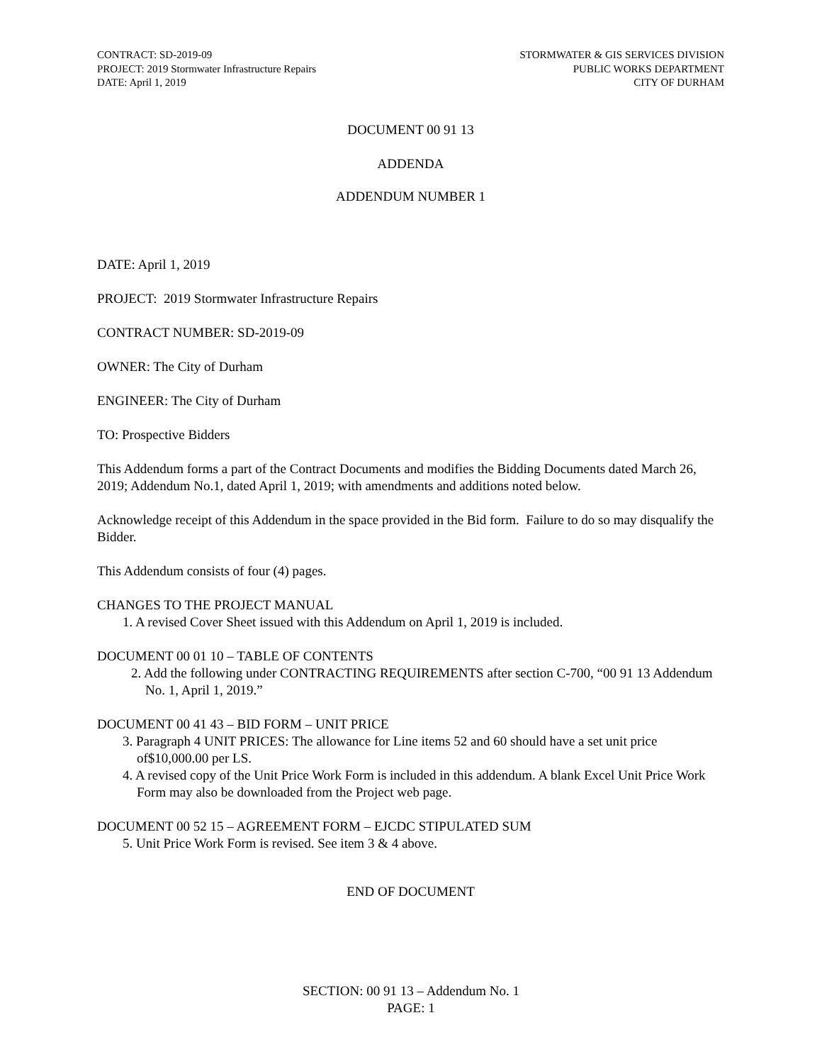CONTRACT: SD-2019-09
PROJECT: 2019 Stormwater Infrastructure Repairs
DATE: April 1, 2019
STORMWATER & GIS SERVICES DIVISION
PUBLIC WORKS DEPARTMENT
CITY OF DURHAM
DOCUMENT 00 91 13
ADDENDA
ADDENDUM NUMBER 1
DATE: April 1, 2019
PROJECT: 2019 Stormwater Infrastructure Repairs
CONTRACT NUMBER: SD-2019-09
OWNER: The City of Durham
ENGINEER: The City of Durham
TO: Prospective Bidders
This Addendum forms a part of the Contract Documents and modifies the Bidding Documents dated March 26, 2019; Addendum No.1, dated April 1, 2019; with amendments and additions noted below.
Acknowledge receipt of this Addendum in the space provided in the Bid form. Failure to do so may disqualify the Bidder.
This Addendum consists of four (4) pages.
CHANGES TO THE PROJECT MANUAL
1. A revised Cover Sheet issued with this Addendum on April 1, 2019 is included.
DOCUMENT 00 01 10 – TABLE OF CONTENTS
2. Add the following under CONTRACTING REQUIREMENTS after section C-700, “00 91 13 Addendum No. 1, April 1, 2019.”
DOCUMENT 00 41 43 – BID FORM – UNIT PRICE
3. Paragraph 4 UNIT PRICES: The allowance for Line items 52 and 60 should have a set unit price of$10,000.00 per LS.
4. A revised copy of the Unit Price Work Form is included in this addendum. A blank Excel Unit Price Work Form may also be downloaded from the Project web page.
DOCUMENT 00 52 15 – AGREEMENT FORM – EJCDC STIPULATED SUM
5. Unit Price Work Form is revised. See item 3 & 4 above.
END OF DOCUMENT
SECTION: 00 91 13 – Addendum No. 1
PAGE: 1